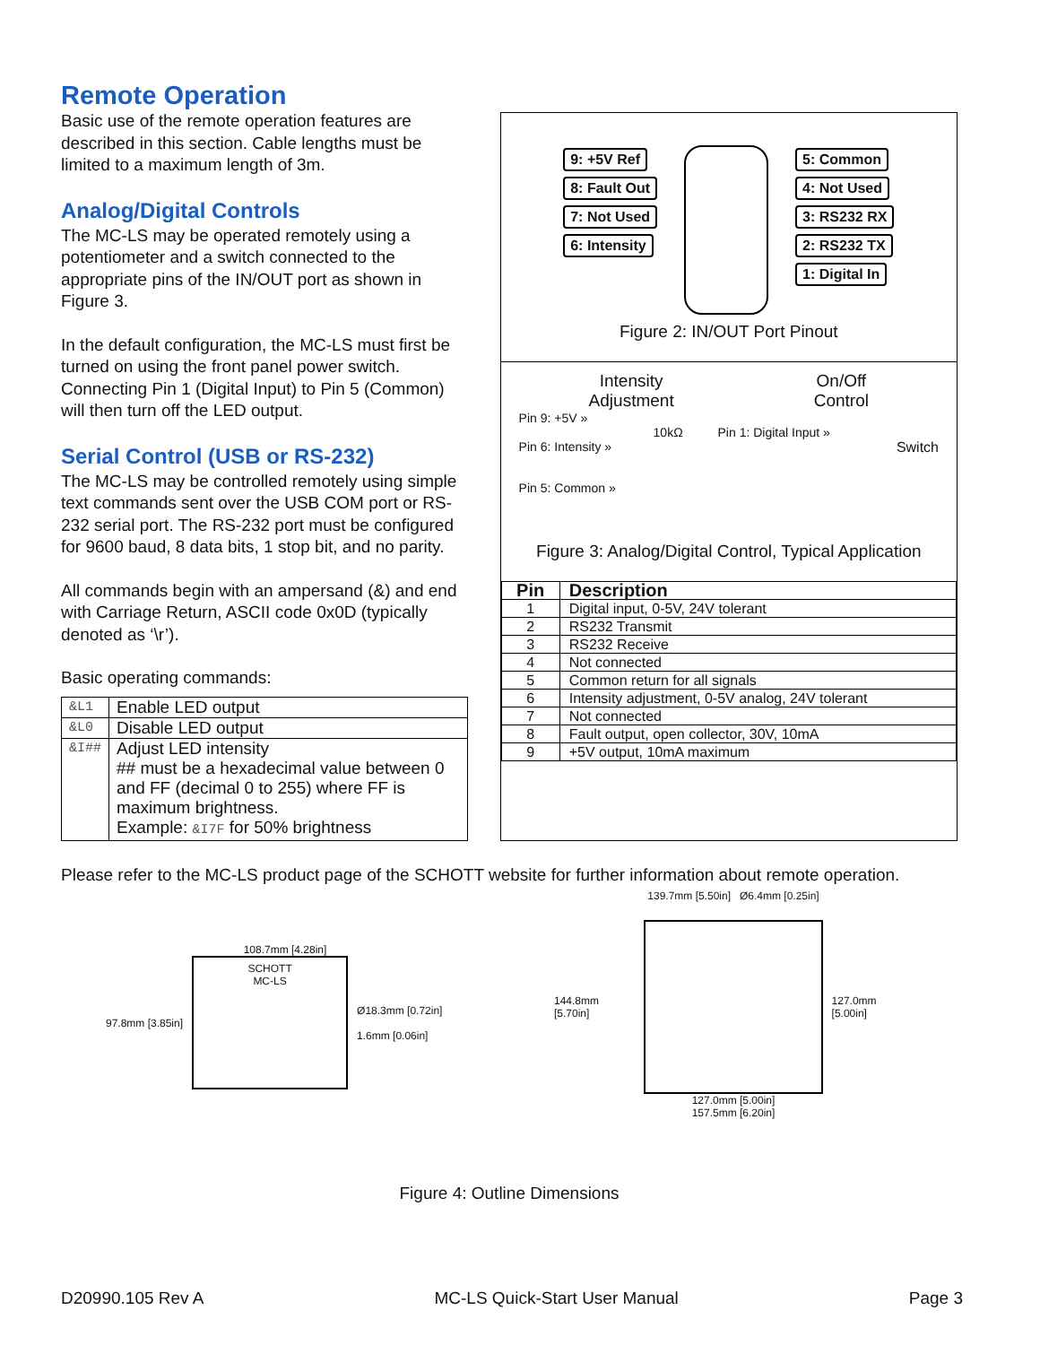Remote Operation
Basic use of the remote operation features are described in this section. Cable lengths must be limited to a maximum length of 3m.
Analog/Digital Controls
The MC-LS may be operated remotely using a potentiometer and a switch connected to the appropriate pins of the IN/OUT port as shown in Figure 3.
In the default configuration, the MC-LS must first be turned on using the front panel power switch. Connecting Pin 1 (Digital Input) to Pin 5 (Common) will then turn off the LED output.
Serial Control (USB or RS-232)
The MC-LS may be controlled remotely using simple text commands sent over the USB COM port or RS-232 serial port. The RS-232 port must be configured for 9600 baud, 8 data bits, 1 stop bit, and no parity.
All commands begin with an ampersand (&) and end with Carriage Return, ASCII code 0x0D (typically denoted as ‘\r’).
Basic operating commands:
| &L1 | Enable LED output |
| &L0 | Disable LED output |
| &I## | Adjust LED intensity ## must be a hexadecimal value between 0 and FF (decimal 0 to 255) where FF is maximum brightness. Example: &I7F for 50% brightness |
9: +5V Ref
8: Fault Out
7: Not Used
6: Intensity
5: Common
4: Not Used
3: RS232 RX
2: RS232 TX
1: Digital In
Figure 2: IN/OUT Port Pinout
Intensity
Adjustment
On/Off
Control
Pin 9: +5V »
10kΩ Pin 1: Digital Input »
Pin 6: Intensity » Switch
Pin 5: Common »
Figure 3: Analog/Digital Control, Typical Application
| Pin | Description |
| --- | --- |
| 1 | Digital input, 0-5V, 24V tolerant |
| 2 | RS232 Transmit |
| 3 | RS232 Receive |
| 4 | Not connected |
| 5 | Common return for all signals |
| 6 | Intensity adjustment, 0-5V analog, 24V tolerant |
| 7 | Not connected |
| 8 | Fault output, open collector, 30V, 10mA |
| 9 | +5V output, 10mA maximum |
Please refer to the MC-LS product page of the SCHOTT website for further information about remote operation.
108.7mm [4.28in]
97.8mm [3.85in]
SCHOTT
MC-LS
Ø18.3mm [0.72in]
1.6mm [0.06in]
139.7mm [5.50in] Ø6.4mm [0.25in]
144.8mm [5.70in] 127.0mm [5.00in]
127.0mm [5.00in]
157.5mm [6.20in]
Figure 4: Outline Dimensions
D20990.105 Rev A MC-LS Quick-Start User Manual Page 3